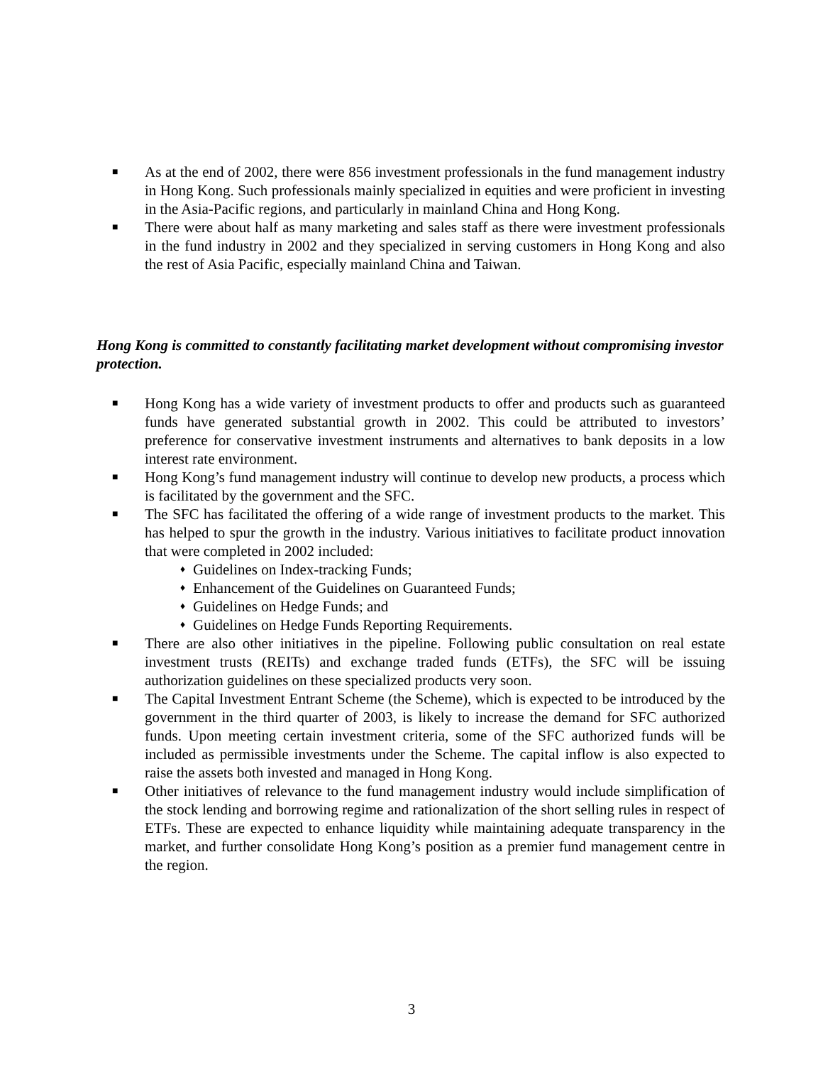■ As at the end of 2002, there were 856 investment professionals in the fund management industry in Hong Kong. Such professionals mainly specialized in equities and were proficient in investing in the Asia-Pacific regions, and particularly in mainland China and Hong Kong.
■ There were about half as many marketing and sales staff as there were investment professionals in the fund industry in 2002 and they specialized in serving customers in Hong Kong and also the rest of Asia Pacific, especially mainland China and Taiwan.
Hong Kong is committed to constantly facilitating market development without compromising investor protection.
■ Hong Kong has a wide variety of investment products to offer and products such as guaranteed funds have generated substantial growth in 2002. This could be attributed to investors’ preference for conservative investment instruments and alternatives to bank deposits in a low interest rate environment.
■ Hong Kong’s fund management industry will continue to develop new products, a process which is facilitated by the government and the SFC.
■ The SFC has facilitated the offering of a wide range of investment products to the market. This has helped to spur the growth in the industry. Various initiatives to facilitate product innovation that were completed in 2002 included:
♦ Guidelines on Index-tracking Funds;
♦ Enhancement of the Guidelines on Guaranteed Funds;
♦ Guidelines on Hedge Funds; and
♦ Guidelines on Hedge Funds Reporting Requirements.
■ There are also other initiatives in the pipeline. Following public consultation on real estate investment trusts (REITs) and exchange traded funds (ETFs), the SFC will be issuing authorization guidelines on these specialized products very soon.
■ The Capital Investment Entrant Scheme (the Scheme), which is expected to be introduced by the government in the third quarter of 2003, is likely to increase the demand for SFC authorized funds. Upon meeting certain investment criteria, some of the SFC authorized funds will be included as permissible investments under the Scheme. The capital inflow is also expected to raise the assets both invested and managed in Hong Kong.
■ Other initiatives of relevance to the fund management industry would include simplification of the stock lending and borrowing regime and rationalization of the short selling rules in respect of ETFs. These are expected to enhance liquidity while maintaining adequate transparency in the market, and further consolidate Hong Kong’s position as a premier fund management centre in the region.
3